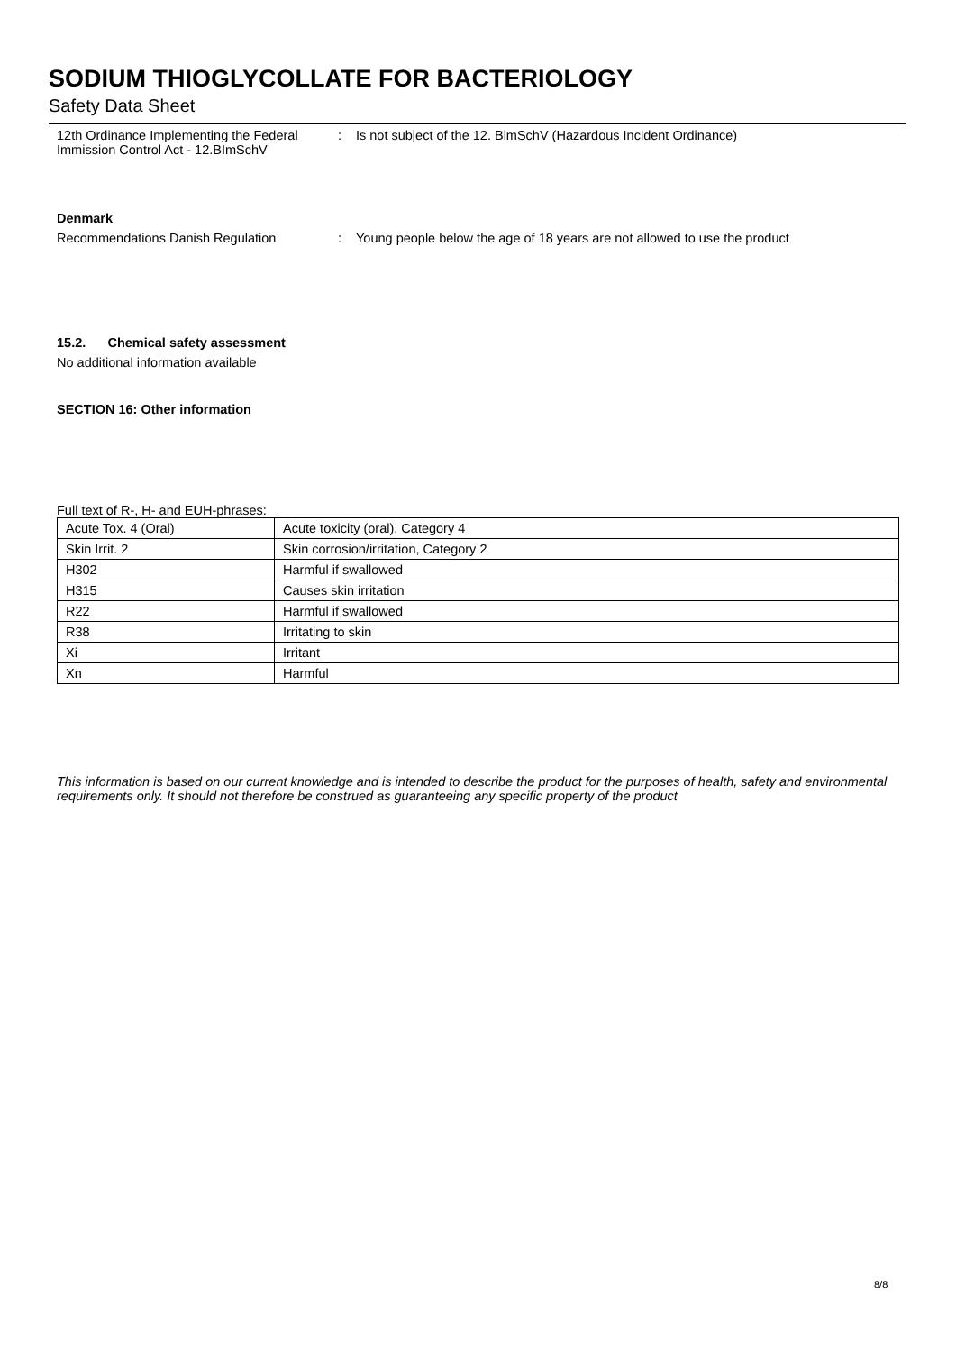SODIUM THIOGLYCOLLATE FOR BACTERIOLOGY
Safety Data Sheet
12th Ordinance Implementing the Federal Immission Control Act - 12.BImSchV
: Is not subject of the 12. BlmSchV (Hazardous Incident Ordinance)
Denmark
Recommendations Danish Regulation : Young people below the age of 18 years are not allowed to use the product
15.2. Chemical safety assessment
No additional information available
SECTION 16: Other information
Full text of R-, H- and EUH-phrases:
| Acute Tox. 4 (Oral) | Acute toxicity (oral), Category 4 |
| Skin Irrit. 2 | Skin corrosion/irritation, Category 2 |
| H302 | Harmful if swallowed |
| H315 | Causes skin irritation |
| R22 | Harmful if swallowed |
| R38 | Irritating to skin |
| Xi | Irritant |
| Xn | Harmful |
This information is based on our current knowledge and is intended to describe the product for the purposes of health, safety and environmental requirements only. It should not therefore be construed as guaranteeing any specific property of the product
8/8